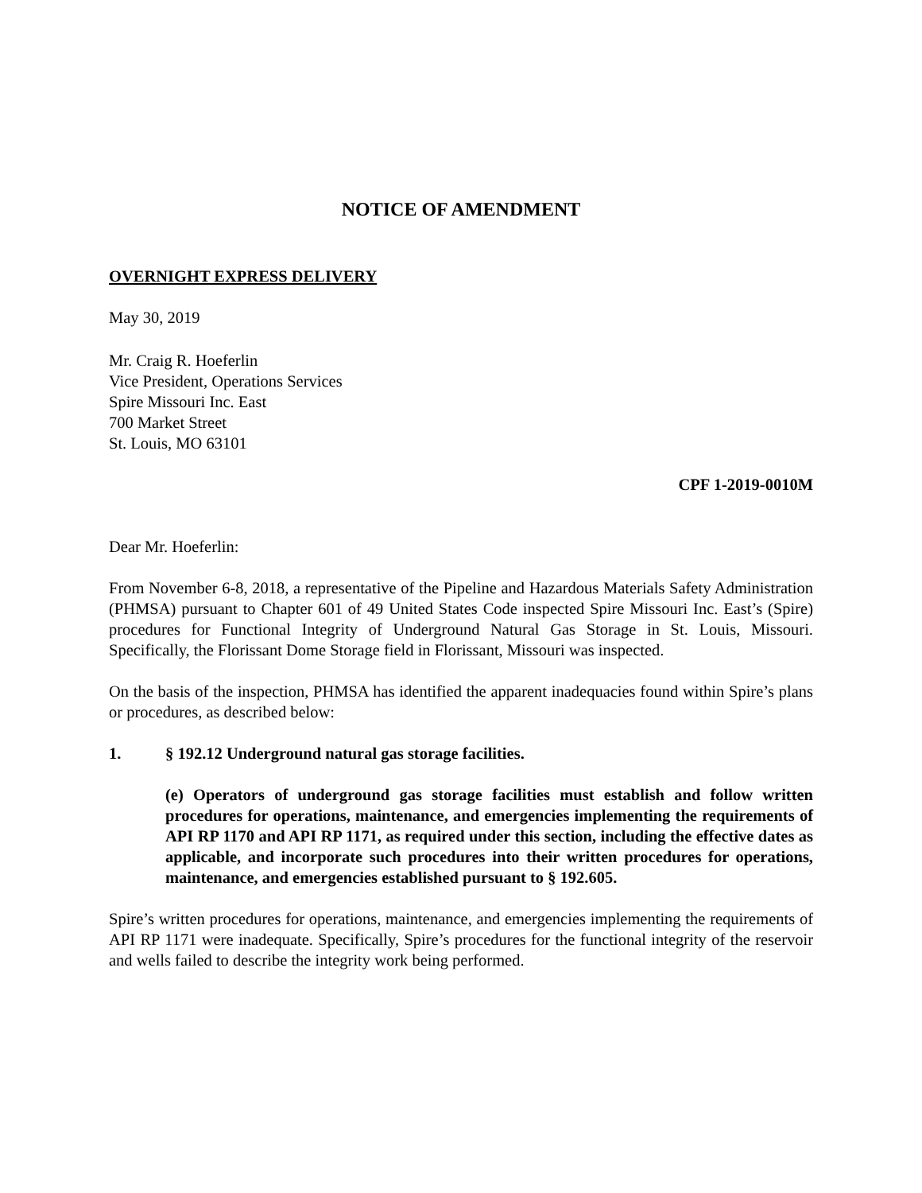NOTICE OF AMENDMENT
OVERNIGHT EXPRESS DELIVERY
May 30, 2019
Mr. Craig R. Hoeferlin
Vice President, Operations Services
Spire Missouri Inc. East
700 Market Street
St. Louis, MO 63101
CPF 1-2019-0010M
Dear Mr. Hoeferlin:
From November 6-8, 2018, a representative of the Pipeline and Hazardous Materials Safety Administration (PHMSA) pursuant to Chapter 601 of 49 United States Code inspected Spire Missouri Inc. East’s (Spire) procedures for Functional Integrity of Underground Natural Gas Storage in St. Louis, Missouri. Specifically, the Florissant Dome Storage field in Florissant, Missouri was inspected.
On the basis of the inspection, PHMSA has identified the apparent inadequacies found within Spire’s plans or procedures, as described below:
1. § 192.12 Underground natural gas storage facilities.
(e) Operators of underground gas storage facilities must establish and follow written procedures for operations, maintenance, and emergencies implementing the requirements of API RP 1170 and API RP 1171, as required under this section, including the effective dates as applicable, and incorporate such procedures into their written procedures for operations, maintenance, and emergencies established pursuant to § 192.605.
Spire’s written procedures for operations, maintenance, and emergencies implementing the requirements of API RP 1171 were inadequate. Specifically, Spire’s procedures for the functional integrity of the reservoir and wells failed to describe the integrity work being performed.